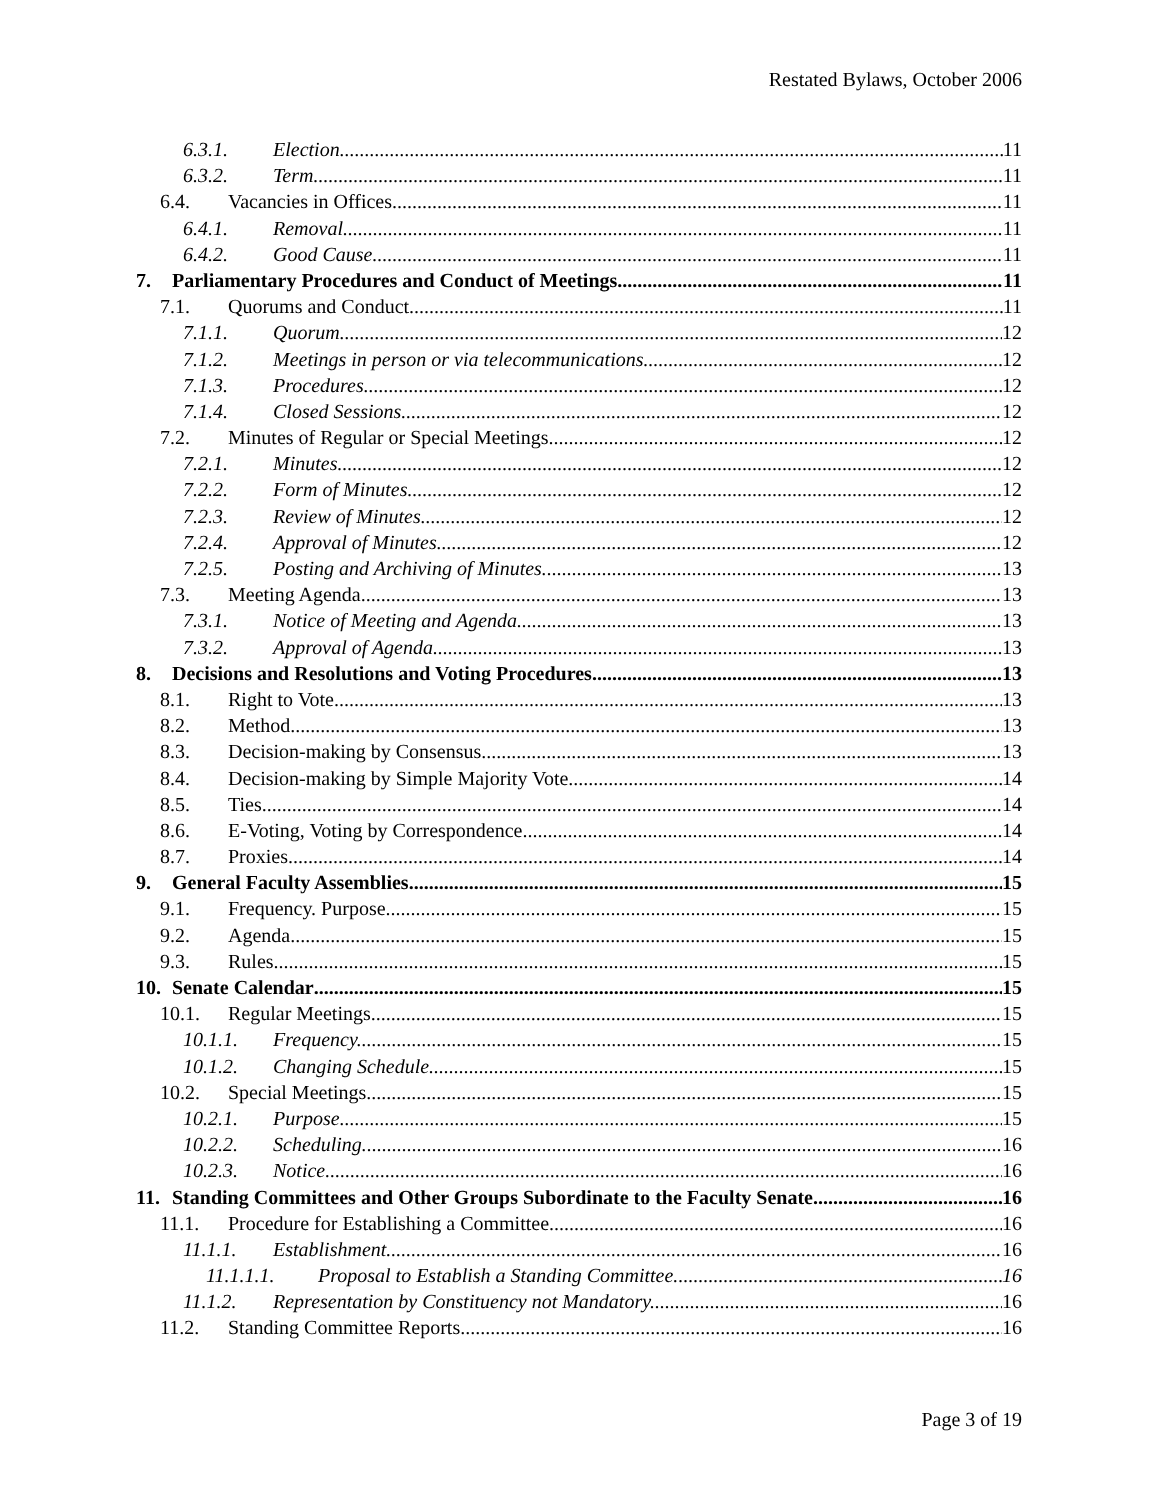Restated Bylaws, October 2006
6.3.1. Election. 11
6.3.2. Term. 11
6.4. Vacancies in Offices. 11
6.4.1. Removal. 11
6.4.2. Good Cause. 11
7. Parliamentary Procedures and Conduct of Meetings 11
7.1. Quorums and Conduct 11
7.1.1. Quorum. 12
7.1.2. Meetings in person or via telecommunications. 12
7.1.3. Procedures. 12
7.1.4. Closed Sessions. 12
7.2. Minutes of Regular or Special Meetings 12
7.2.1. Minutes. 12
7.2.2. Form of Minutes. 12
7.2.3. Review of Minutes. 12
7.2.4. Approval of Minutes. 12
7.2.5. Posting and Archiving of Minutes. 13
7.3. Meeting Agenda 13
7.3.1. Notice of Meeting and Agenda. 13
7.3.2. Approval of Agenda. 13
8. Decisions and Resolutions and Voting Procedures 13
8.1. Right to Vote. 13
8.2. Method. 13
8.3. Decision-making by Consensus. 13
8.4. Decision-making by Simple Majority Vote. 14
8.5. Ties. 14
8.6. E-Voting, Voting by Correspondence 14
8.7. Proxies 14
9. General Faculty Assemblies 15
9.1. Frequency. Purpose. 15
9.2. Agenda. 15
9.3. Rules. 15
10. Senate Calendar 15
10.1. Regular Meetings 15
10.1.1. Frequency. 15
10.1.2. Changing Schedule. 15
10.2. Special Meetings 15
10.2.1. Purpose. 15
10.2.2. Scheduling. 16
10.2.3. Notice. 16
11. Standing Committees and Other Groups Subordinate to the Faculty Senate 16
11.1. Procedure for Establishing a Committee 16
11.1.1. Establishment. 16
11.1.1.1. Proposal to Establish a Standing Committee. 16
11.1.2. Representation by Constituency not Mandatory. 16
11.2. Standing Committee Reports 16
Page 3 of 19